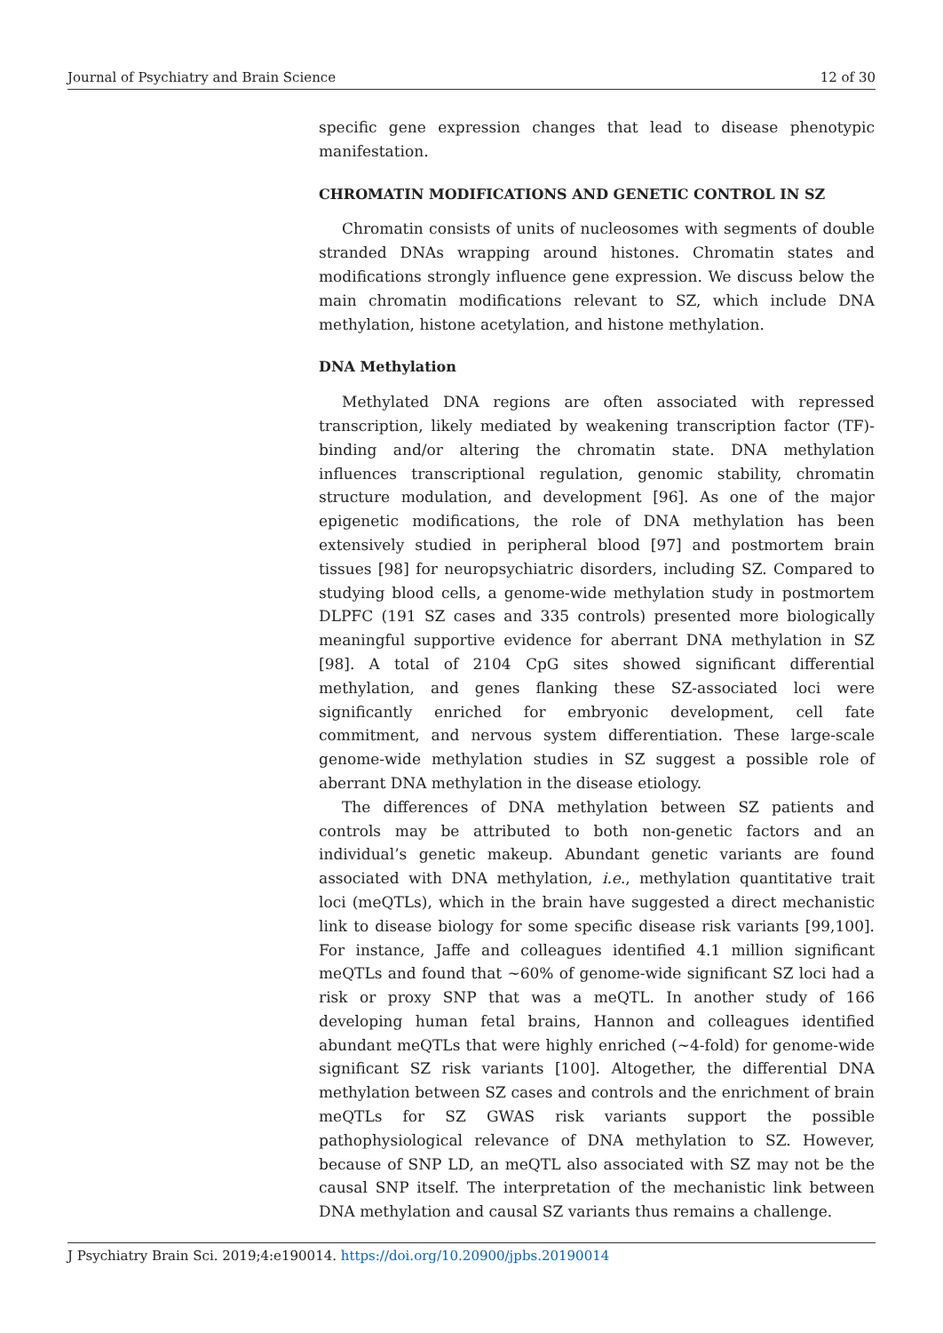Journal of Psychiatry and Brain Science 12 of 30
specific gene expression changes that lead to disease phenotypic manifestation.
CHROMATIN MODIFICATIONS AND GENETIC CONTROL IN SZ
Chromatin consists of units of nucleosomes with segments of double stranded DNAs wrapping around histones. Chromatin states and modifications strongly influence gene expression. We discuss below the main chromatin modifications relevant to SZ, which include DNA methylation, histone acetylation, and histone methylation.
DNA Methylation
Methylated DNA regions are often associated with repressed transcription, likely mediated by weakening transcription factor (TF)-binding and/or altering the chromatin state. DNA methylation influences transcriptional regulation, genomic stability, chromatin structure modulation, and development [96]. As one of the major epigenetic modifications, the role of DNA methylation has been extensively studied in peripheral blood [97] and postmortem brain tissues [98] for neuropsychiatric disorders, including SZ. Compared to studying blood cells, a genome-wide methylation study in postmortem DLPFC (191 SZ cases and 335 controls) presented more biologically meaningful supportive evidence for aberrant DNA methylation in SZ [98]. A total of 2104 CpG sites showed significant differential methylation, and genes flanking these SZ-associated loci were significantly enriched for embryonic development, cell fate commitment, and nervous system differentiation. These large-scale genome-wide methylation studies in SZ suggest a possible role of aberrant DNA methylation in the disease etiology.
The differences of DNA methylation between SZ patients and controls may be attributed to both non-genetic factors and an individual’s genetic makeup. Abundant genetic variants are found associated with DNA methylation, i.e., methylation quantitative trait loci (meQTLs), which in the brain have suggested a direct mechanistic link to disease biology for some specific disease risk variants [99,100]. For instance, Jaffe and colleagues identified 4.1 million significant meQTLs and found that ~60% of genome-wide significant SZ loci had a risk or proxy SNP that was a meQTL. In another study of 166 developing human fetal brains, Hannon and colleagues identified abundant meQTLs that were highly enriched (~4-fold) for genome-wide significant SZ risk variants [100]. Altogether, the differential DNA methylation between SZ cases and controls and the enrichment of brain meQTLs for SZ GWAS risk variants support the possible pathophysiological relevance of DNA methylation to SZ. However, because of SNP LD, an meQTL also associated with SZ may not be the causal SNP itself. The interpretation of the mechanistic link between DNA methylation and causal SZ variants thus remains a challenge.
J Psychiatry Brain Sci. 2019;4:e190014. https://doi.org/10.20900/jpbs.20190014